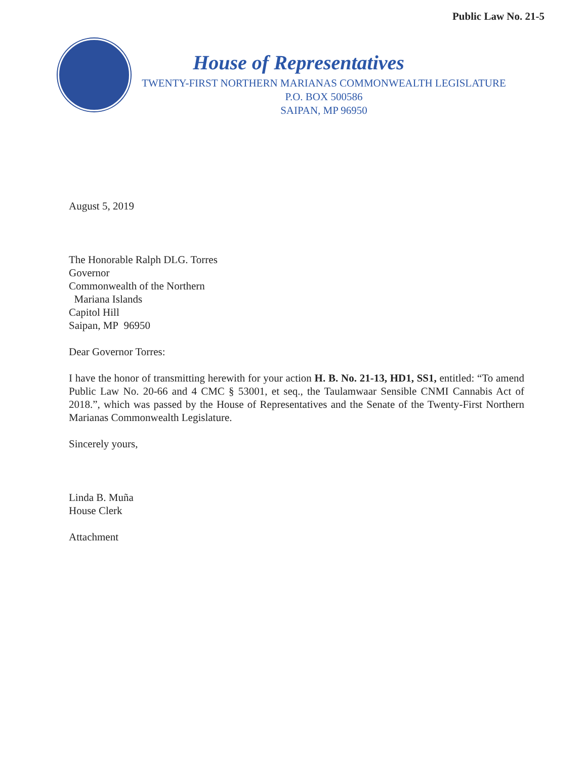Public Law No. 21-5
House of Representatives
TWENTY-FIRST NORTHERN MARIANAS COMMONWEALTH LEGISLATURE
P.O. BOX 500586
SAIPAN, MP 96950
August 5, 2019
The Honorable Ralph DLG. Torres
Governor
Commonwealth of the Northern
Mariana Islands
Capitol Hill
Saipan, MP 96950
Dear Governor Torres:
I have the honor of transmitting herewith for your action H. B. No. 21-13, HD1, SS1, entitled: “To amend Public Law No. 20-66 and 4 CMC § 53001, et seq., the Taulamwaar Sensible CNMI Cannabis Act of 2018.”, which was passed by the House of Representatives and the Senate of the Twenty-First Northern Marianas Commonwealth Legislature.
Sincerely yours,
Linda B. Muña
House Clerk
Attachment